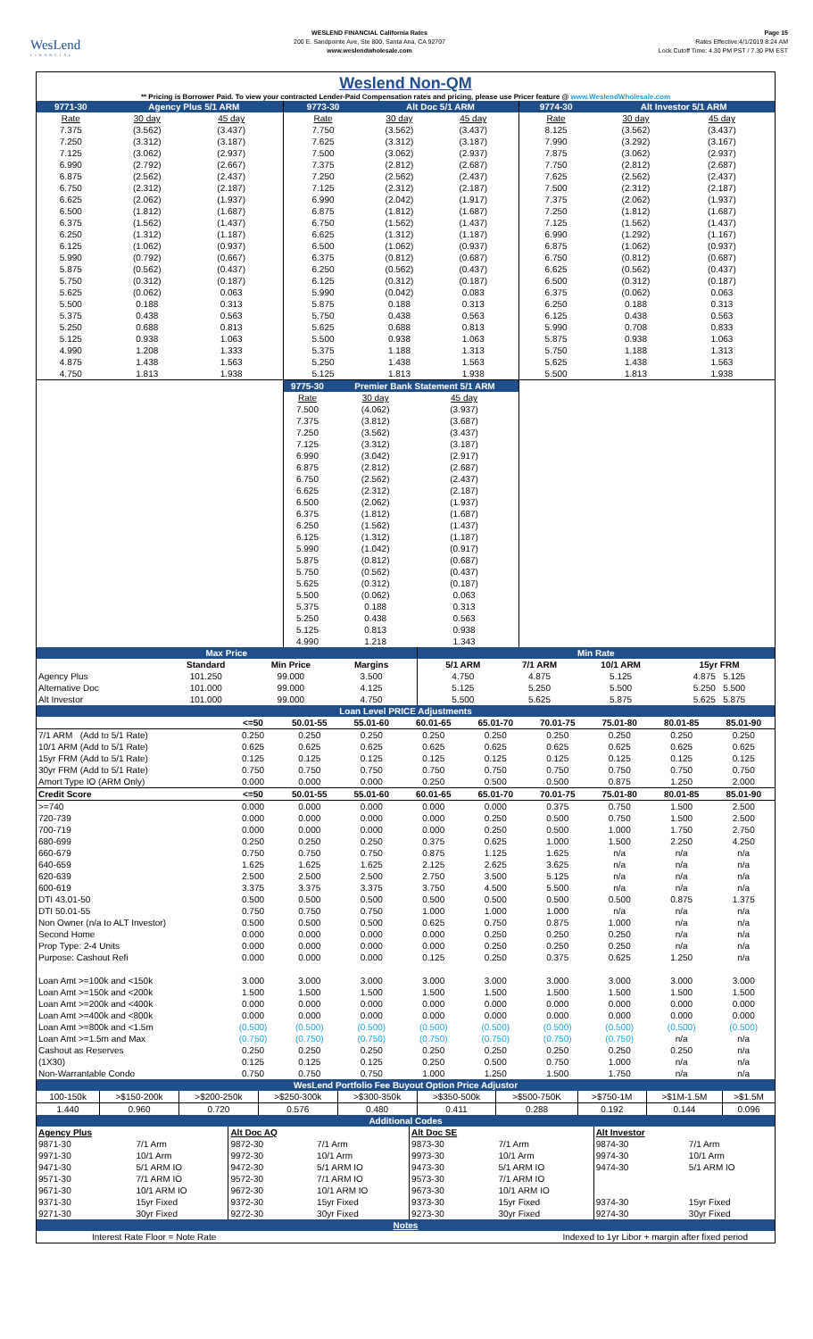WesLend
FINANCIAL
WESLEND FINANCIAL California Rates
200 E. Sandpointe Ave, Ste 800, Santa Ana, CA 92707
www.weslendwholesale.com
Page 15
Rates Effective:4/1/2019 8:24 AM
Lock Cutoff Time: 4.30 PM PST / 7.30 PM EST
Weslend Non-QM
** Pricing is Borrower Paid. To view your contracted Lender-Paid Compensation rates and pricing, please use Pricer feature @ www.WeslendWholesale.com
| 9771-30 | Agency Plus 5/1 ARM | | |
| Rate | 30 day | 45 day | |
| 7.375 | (3.562) | (3.437) | |
| 7.250 | (3.312) | (3.187) | |
| 7.125 | (3.062) | (2.937) | |
| 6.990 | (2.792) | (2.667) | |
| 6.875 | (2.562) | (2.437) | |
| 6.750 | (2.312) | (2.187) | |
| 6.625 | (2.062) | (1.937) | |
| 6.500 | (1.812) | (1.687) | |
| 6.375 | (1.562) | (1.437) | |
| 6.250 | (1.312) | (1.187) | |
| 6.125 | (1.062) | (0.937) | |
| 5.990 | (0.792) | (0.667) | |
| 5.875 | (0.562) | (0.437) | |
| 5.750 | (0.312) | (0.187) | |
| 5.625 | (0.062) | 0.063 | |
| 5.500 | 0.188 | 0.313 | |
| 5.375 | 0.438 | 0.563 | |
| 5.250 | 0.688 | 0.813 | |
| 5.125 | 0.938 | 1.063 | |
| 4.990 | 1.208 | 1.333 | |
| 4.875 | 1.438 | 1.563 | |
| 4.750 | 1.813 | 1.938 | |
| 9773-30 | Alt Doc 5/1 ARM | | |
| Rate | 30 day | 45 day | |
| 7.750 | (3.562) | (3.437) | |
| 7.625 | (3.312) | (3.187) | |
| 7.500 | (3.062) | (2.937) | |
| 7.375 | (2.812) | (2.687) | |
| 7.250 | (2.562) | (2.437) | |
| 7.125 | (2.312) | (2.187) | |
| 6.990 | (2.042) | (1.917) | |
| 6.875 | (1.812) | (1.687) | |
| 6.750 | (1.562) | (1.437) | |
| 6.625 | (1.312) | (1.187) | |
| 6.500 | (1.062) | (0.937) | |
| 6.375 | (0.812) | (0.687) | |
| 6.250 | (0.562) | (0.437) | |
| 6.125 | (0.312) | (0.187) | |
| 5.990 | (0.042) | 0.083 | |
| 5.875 | 0.188 | 0.313 | |
| 5.750 | 0.438 | 0.563 | |
| 5.625 | 0.688 | 0.813 | |
| 5.500 | 0.938 | 1.063 | |
| 5.375 | 1.188 | 1.313 | |
| 5.250 | 1.438 | 1.563 | |
| 5.125 | 1.813 | 1.938 | |
| 9774-30 | Alt Investor 5/1 ARM | | |
| Rate | 30 day | 45 day | |
| 8.125 | (3.562) | (3.437) | |
| 7.990 | (3.292) | (3.167) | |
| 7.875 | (3.062) | (2.937) | |
| 7.750 | (2.812) | (2.687) | |
| 7.625 | (2.562) | (2.437) | |
| 7.500 | (2.312) | (2.187) | |
| 7.375 | (2.062) | (1.937) | |
| 7.250 | (1.812) | (1.687) | |
| 7.125 | (1.562) | (1.437) | |
| 6.990 | (1.292) | (1.167) | |
| 6.875 | (1.062) | (0.937) | |
| 6.750 | (0.812) | (0.687) | |
| 6.625 | (0.562) | (0.437) | |
| 6.500 | (0.312) | (0.187) | |
| 6.375 | (0.062) | 0.063 | |
| 6.250 | 0.188 | 0.313 | |
| 6.125 | 0.438 | 0.563 | |
| 5.990 | 0.708 | 0.833 | |
| 5.875 | 0.938 | 1.063 | |
| 5.750 | 1.188 | 1.313 | |
| 5.625 | 1.438 | 1.563 | |
| 5.500 | 1.813 | 1.938 | |
| 9775-30 | Premier Bank Statement 5/1 ARM | | |
| Rate | 30 day | 45 day | |
| 7.500 | (4.062) | (3.937) | |
| 7.375 | (3.812) | (3.687) | |
| 7.250 | (3.562) | (3.437) | |
| 7.125 | (3.312) | (3.187) | |
| 6.990 | (3.042) | (2.917) | |
| 6.875 | (2.812) | (2.687) | |
| 6.750 | (2.562) | (2.437) | |
| 6.625 | (2.312) | (2.187) | |
| 6.500 | (2.062) | (1.937) | |
| 6.375 | (1.812) | (1.687) | |
| 6.250 | (1.562) | (1.437) | |
| 6.125 | (1.312) | (1.187) | |
| 5.990 | (1.042) | (0.917) | |
| 5.875 | (0.812) | (0.687) | |
| 5.750 | (0.562) | (0.437) | |
| 5.625 | (0.312) | (0.187) | |
| 5.500 | (0.062) | 0.063 | |
| 5.375 | 0.188 | 0.313 | |
| 5.250 | 0.438 | 0.563 | |
| 5.125 | 0.813 | 0.938 | |
| 4.990 | 1.218 | 1.343 | |
| Max Price | | | | | Min Rate | | | | |
| | Standard | Min Price | Margins | | | 5/1 ARM | 7/1 ARM | 10/1 ARM | 15yr FRM |
| Agency Plus | 101.250 | 99.000 | 3.500 | | | 4.750 | 4.875 | 5.125 | 4.875 5.125 |
| Alternative Doc | 101.000 | 99.000 | 4.125 | | | 5.125 | 5.250 | 5.500 | 5.250 5.500 |
| Alt Investor | 101.000 | 99.000 | 4.750 | | | 5.500 | 5.625 | 5.875 | 5.625 5.875 |
| Loan Level PRICE Adjustments | | | | | | | | | |
| | <=50 | 50.01-55 | 55.01-60 | 60.01-65 | 65.01-70 | 70.01-75 | 75.01-80 | 80.01-85 | 85.01-90 |
| 7/1 ARM (Add to 5/1 Rate) | 0.250 | 0.250 | 0.250 | 0.250 | 0.250 | 0.250 | 0.250 | 0.250 | 0.250 |
| 10/1 ARM (Add to 5/1 Rate) | 0.625 | 0.625 | 0.625 | 0.625 | 0.625 | 0.625 | 0.625 | 0.625 | 0.625 |
| 15yr FRM (Add to 5/1 Rate) | 0.125 | 0.125 | 0.125 | 0.125 | 0.125 | 0.125 | 0.125 | 0.125 | 0.125 |
| 30yr FRM (Add to 5/1 Rate) | 0.750 | 0.750 | 0.750 | 0.750 | 0.750 | 0.750 | 0.750 | 0.750 | 0.750 |
| Amort Type IO (ARM Only) | 0.000 | 0.000 | 0.000 | 0.250 | 0.500 | 0.500 | 0.875 | 1.250 | 2.000 |
| Credit Score | <=50 | 50.01-55 | 55.01-60 | 60.01-65 | 65.01-70 | 70.01-75 | 75.01-80 | 80.01-85 | 85.01-90 |
| >=740 | 0.000 | 0.000 | 0.000 | 0.000 | 0.000 | 0.375 | 0.750 | 1.500 | 2.500 |
| 720-739 | 0.000 | 0.000 | 0.000 | 0.000 | 0.250 | 0.500 | 0.750 | 1.500 | 2.500 |
| 700-719 | 0.000 | 0.000 | 0.000 | 0.000 | 0.250 | 0.500 | 1.000 | 1.750 | 2.750 |
| 680-699 | 0.250 | 0.250 | 0.250 | 0.375 | 0.625 | 1.000 | 1.500 | 2.250 | 4.250 |
| 660-679 | 0.750 | 0.750 | 0.750 | 0.875 | 1.125 | 1.625 | n/a | n/a | n/a |
| 640-659 | 1.625 | 1.625 | 1.625 | 2.125 | 2.625 | 3.625 | n/a | n/a | n/a |
| 620-639 | 2.500 | 2.500 | 2.500 | 2.750 | 3.500 | 5.125 | n/a | n/a | n/a |
| 600-619 | 3.375 | 3.375 | 3.375 | 3.750 | 4.500 | 5.500 | n/a | n/a | n/a |
| DTI 43.01-50 | 0.500 | 0.500 | 0.500 | 0.500 | 0.500 | 0.500 | 0.500 | 0.875 | 1.375 |
| DTI 50.01-55 | 0.750 | 0.750 | 0.750 | 1.000 | 1.000 | 1.000 | n/a | n/a | n/a |
| Non Owner (n/a to ALT Investor) | 0.500 | 0.500 | 0.500 | 0.625 | 0.750 | 0.875 | 1.000 | n/a | n/a |
| Second Home | 0.000 | 0.000 | 0.000 | 0.000 | 0.250 | 0.250 | 0.250 | n/a | n/a |
| Prop Type: 2-4 Units | 0.000 | 0.000 | 0.000 | 0.000 | 0.250 | 0.250 | 0.250 | n/a | n/a |
| Purpose: Cashout Refi | 0.000 | 0.000 | 0.000 | 0.125 | 0.250 | 0.375 | 0.625 | 1.250 | n/a |
| Loan Amt >=100k and <150k | 3.000 | 3.000 | 3.000 | 3.000 | 3.000 | 3.000 | 3.000 | 3.000 | 3.000 |
| Loan Amt >=150k and <200k | 1.500 | 1.500 | 1.500 | 1.500 | 1.500 | 1.500 | 1.500 | 1.500 | 1.500 |
| Loan Amt >=200k and <400k | 0.000 | 0.000 | 0.000 | 0.000 | 0.000 | 0.000 | 0.000 | 0.000 | 0.000 |
| Loan Amt >=400k and <800k | 0.000 | 0.000 | 0.000 | 0.000 | 0.000 | 0.000 | 0.000 | 0.000 | 0.000 |
| Loan Amt >=800k and <1.5m | (0.500) | (0.500) | (0.500) | (0.500) | (0.500) | (0.500) | (0.500) | (0.500) | (0.500) |
| Loan Amt >=1.5m and Max | (0.750) | (0.750) | (0.750) | (0.750) | (0.750) | (0.750) | (0.750) | n/a | n/a |
| Cashout as Reserves | 0.250 | 0.250 | 0.250 | 0.250 | 0.250 | 0.250 | 0.250 | 0.250 | n/a |
| (1X30) | 0.125 | 0.125 | 0.125 | 0.250 | 0.500 | 0.750 | 1.000 | n/a | n/a |
| Non-Warrantable Condo | 0.750 | 0.750 | 0.750 | 1.000 | 1.250 | 1.500 | 1.750 | n/a | n/a |
| WesLend Portfolio Fee Buyout Option Price Adjustor | | | | | | | | | |
| 100-150k | >$150-200k | >$200-250k | >$250-300k | >$300-350k | >$350-500k | >$500-750K | >$750-1M | >$1M-1.5M | >$1.5M |
| 1.440 | 0.960 | 0.720 | 0.576 | 0.480 | 0.411 | 0.288 | 0.192 | 0.144 | 0.096 |
| Additional Codes | | | | | | | |
| Agency Plus | | Alt Doc AQ | | Alt Doc SE | | Alt Investor | |
| 9871-30 | 7/1 Arm | 9872-30 | 7/1 Arm | 9873-30 | 7/1 Arm | 9874-30 | 7/1 Arm |
| 9971-30 | 10/1 Arm | 9972-30 | 10/1 Arm | 9973-30 | 10/1 Arm | 9974-30 | 10/1 Arm |
| 9471-30 | 5/1 ARM IO | 9472-30 | 5/1 ARM IO | 9473-30 | 5/1 ARM IO | 9474-30 | 5/1 ARM IO |
| 9571-30 | 7/1 ARM IO | 9572-30 | 7/1 ARM IO | 9573-30 | 7/1 ARM IO | | |
| 9671-30 | 10/1 ARM IO | 9672-30 | 10/1 ARM IO | 9673-30 | 10/1 ARM IO | | |
| 9371-30 | 15yr Fixed | 9372-30 | 15yr Fixed | 9373-30 | 15yr Fixed | 9374-30 | 15yr Fixed |
| 9271-30 | 30yr Fixed | 9272-30 | 30yr Fixed | 9273-30 | 30yr Fixed | 9274-30 | 30yr Fixed |
| Notes | | | | | | | |
| Interest Rate Floor = Note Rate | | | | Indexed to 1yr Libor + margin after fixed period | | | |